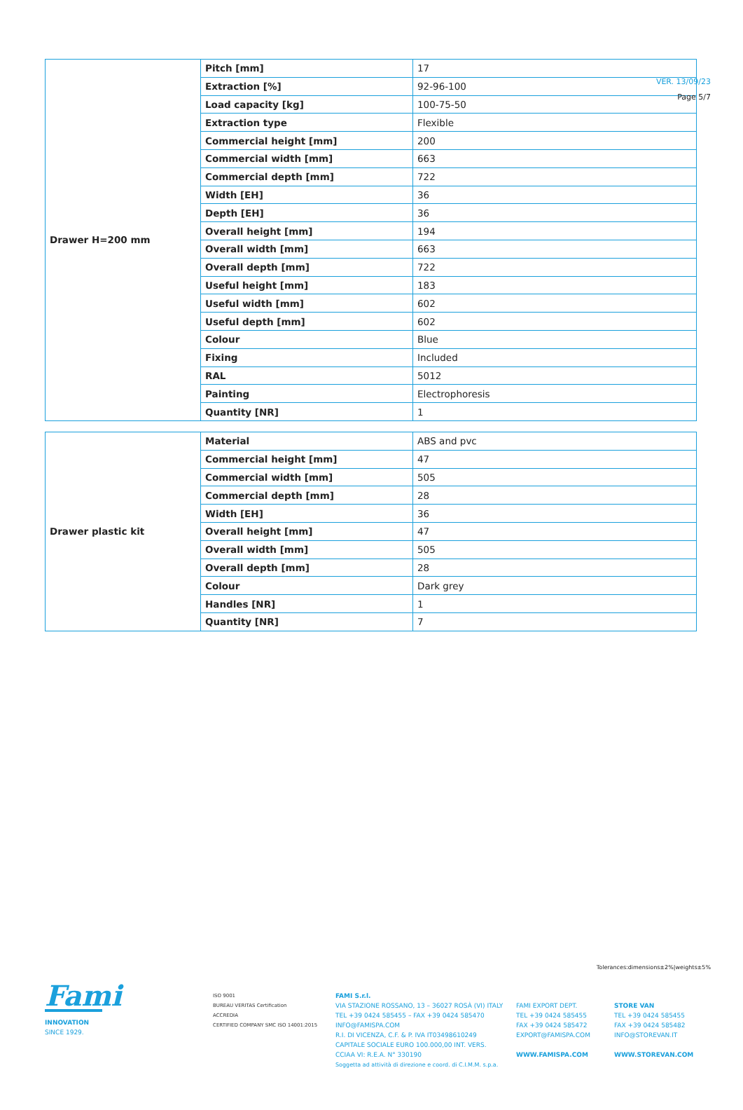VER. 13/09/23
Page 5/7
| Drawer H=200 mm | Pitch [mm] | 17 |
| | Extraction [%] | 92-96-100 |
| | Load capacity [kg] | 100-75-50 |
| | Extraction type | Flexible |
| | Commercial height [mm] | 200 |
| | Commercial width [mm] | 663 |
| | Commercial depth [mm] | 722 |
| | Width [EH] | 36 |
| | Depth [EH] | 36 |
| | Overall height [mm] | 194 |
| | Overall width [mm] | 663 |
| | Overall depth [mm] | 722 |
| | Useful height [mm] | 183 |
| | Useful width [mm] | 602 |
| | Useful depth [mm] | 602 |
| | Colour | Blue |
| | Fixing | Included |
| | RAL | 5012 |
| | Painting | Electrophoresis |
| | Quantity [NR] | 1 |
| Drawer plastic kit | Material | ABS and pvc |
| | Commercial height [mm] | 47 |
| | Commercial width [mm] | 505 |
| | Commercial depth [mm] | 28 |
| | Width [EH] | 36 |
| | Overall height [mm] | 47 |
| | Overall width [mm] | 505 |
| | Overall depth [mm] | 28 |
| | Colour | Dark grey |
| | Handles [NR] | 1 |
| | Quantity [NR] | 7 |
Tolerances:dimensions±2%|weights±5%
Fami
INNOVATION
SINCE 1929.
ISO 9001
BUREAU VERITAS Certification
ACCREDIA
CERTIFIED COMPANY SMC ISO 14001:2015
FAMI S.r.l.
VIA STAZIONE ROSSANO, 13 – 36027 ROSÀ (VI) ITALY
TEL +39 0424 585455 – FAX +39 0424 585470
INFO@FAMISPA.COM
R.I. DI VICENZA, C.F. & P. IVA IT03498610249
CAPITALE SOCIALE EURO 100.000,00 INT. VERS.
CCIAA VI: R.E.A. N° 330190
Soggetta ad attività di direzione e coord. di C.I.M.M. s.p.a.
FAMI EXPORT DEPT.
TEL +39 0424 585455
FAX +39 0424 585472
EXPORT@FAMISPA.COM
WWW.FAMISPA.COM
STORE VAN
TEL +39 0424 585455
FAX +39 0424 585482
INFO@STOREVAN.IT
WWW.STOREVAN.COM